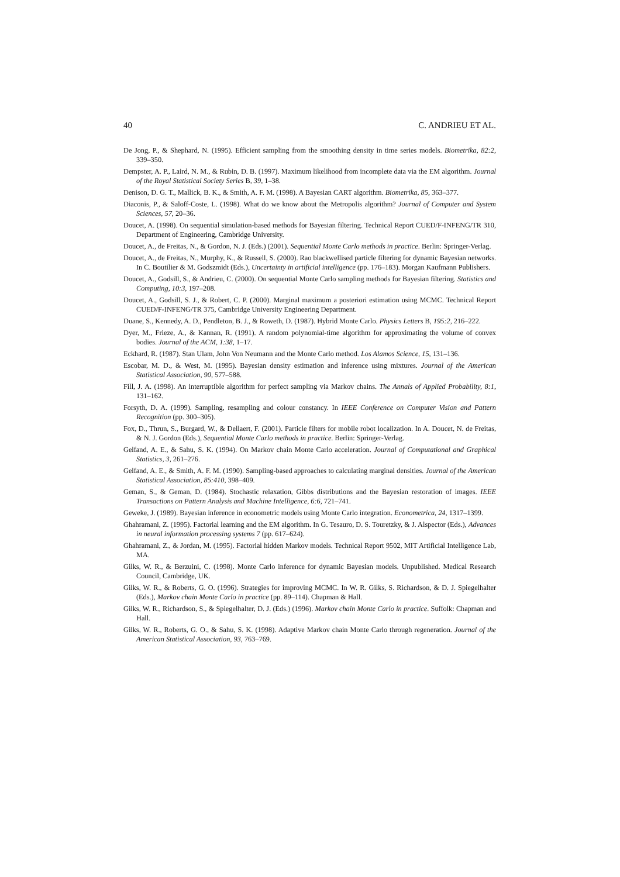40 C. ANDRIEU ET AL.
De Jong, P., & Shephard, N. (1995). Efficient sampling from the smoothing density in time series models. Biometrika, 82:2, 339–350.
Dempster, A. P., Laird, N. M., & Rubin, D. B. (1997). Maximum likelihood from incomplete data via the EM algorithm. Journal of the Royal Statistical Society Series B, 39, 1–38.
Denison, D. G. T., Mallick, B. K., & Smith, A. F. M. (1998). A Bayesian CART algorithm. Biometrika, 85, 363–377.
Diaconis, P., & Saloff-Coste, L. (1998). What do we know about the Metropolis algorithm? Journal of Computer and System Sciences, 57, 20–36.
Doucet, A. (1998). On sequential simulation-based methods for Bayesian filtering. Technical Report CUED/F-INFENG/TR 310, Department of Engineering, Cambridge University.
Doucet, A., de Freitas, N., & Gordon, N. J. (Eds.) (2001). Sequential Monte Carlo methods in practice. Berlin: Springer-Verlag.
Doucet, A., de Freitas, N., Murphy, K., & Russell, S. (2000). Rao blackwellised particle filtering for dynamic Bayesian networks. In C. Boutilier & M. Godszmidt (Eds.), Uncertainty in artificial intelligence (pp. 176–183). Morgan Kaufmann Publishers.
Doucet, A., Godsill, S., & Andrieu, C. (2000). On sequential Monte Carlo sampling methods for Bayesian filtering. Statistics and Computing, 10:3, 197–208.
Doucet, A., Godsill, S. J., & Robert, C. P. (2000). Marginal maximum a posteriori estimation using MCMC. Technical Report CUED/F-INFENG/TR 375, Cambridge University Engineering Department.
Duane, S., Kennedy, A. D., Pendleton, B. J., & Roweth, D. (1987). Hybrid Monte Carlo. Physics Letters B, 195:2, 216–222.
Dyer, M., Frieze, A., & Kannan, R. (1991). A random polynomial-time algorithm for approximating the volume of convex bodies. Journal of the ACM, 1:38, 1–17.
Eckhard, R. (1987). Stan Ulam, John Von Neumann and the Monte Carlo method. Los Alamos Science, 15, 131–136.
Escobar, M. D., & West, M. (1995). Bayesian density estimation and inference using mixtures. Journal of the American Statistical Association, 90, 577–588.
Fill, J. A. (1998). An interruptible algorithm for perfect sampling via Markov chains. The Annals of Applied Probability, 8:1, 131–162.
Forsyth, D. A. (1999). Sampling, resampling and colour constancy. In IEEE Conference on Computer Vision and Pattern Recognition (pp. 300–305).
Fox, D., Thrun, S., Burgard, W., & Dellaert, F. (2001). Particle filters for mobile robot localization. In A. Doucet, N. de Freitas, & N. J. Gordon (Eds.), Sequential Monte Carlo methods in practice. Berlin: Springer-Verlag.
Gelfand, A. E., & Sahu, S. K. (1994). On Markov chain Monte Carlo acceleration. Journal of Computational and Graphical Statistics, 3, 261–276.
Gelfand, A. E., & Smith, A. F. M. (1990). Sampling-based approaches to calculating marginal densities. Journal of the American Statistical Association, 85:410, 398–409.
Geman, S., & Geman, D. (1984). Stochastic relaxation, Gibbs distributions and the Bayesian restoration of images. IEEE Transactions on Pattern Analysis and Machine Intelligence, 6:6, 721–741.
Geweke, J. (1989). Bayesian inference in econometric models using Monte Carlo integration. Econometrica, 24, 1317–1399.
Ghahramani, Z. (1995). Factorial learning and the EM algorithm. In G. Tesauro, D. S. Touretzky, & J. Alspector (Eds.), Advances in neural information processing systems 7 (pp. 617–624).
Ghahramani, Z., & Jordan, M. (1995). Factorial hidden Markov models. Technical Report 9502, MIT Artificial Intelligence Lab, MA.
Gilks, W. R., & Berzuini, C. (1998). Monte Carlo inference for dynamic Bayesian models. Unpublished. Medical Research Council, Cambridge, UK.
Gilks, W. R., & Roberts, G. O. (1996). Strategies for improving MCMC. In W. R. Gilks, S. Richardson, & D. J. Spiegelhalter (Eds.), Markov chain Monte Carlo in practice (pp. 89–114). Chapman & Hall.
Gilks, W. R., Richardson, S., & Spiegelhalter, D. J. (Eds.) (1996). Markov chain Monte Carlo in practice. Suffolk: Chapman and Hall.
Gilks, W. R., Roberts, G. O., & Sahu, S. K. (1998). Adaptive Markov chain Monte Carlo through regeneration. Journal of the American Statistical Association, 93, 763–769.